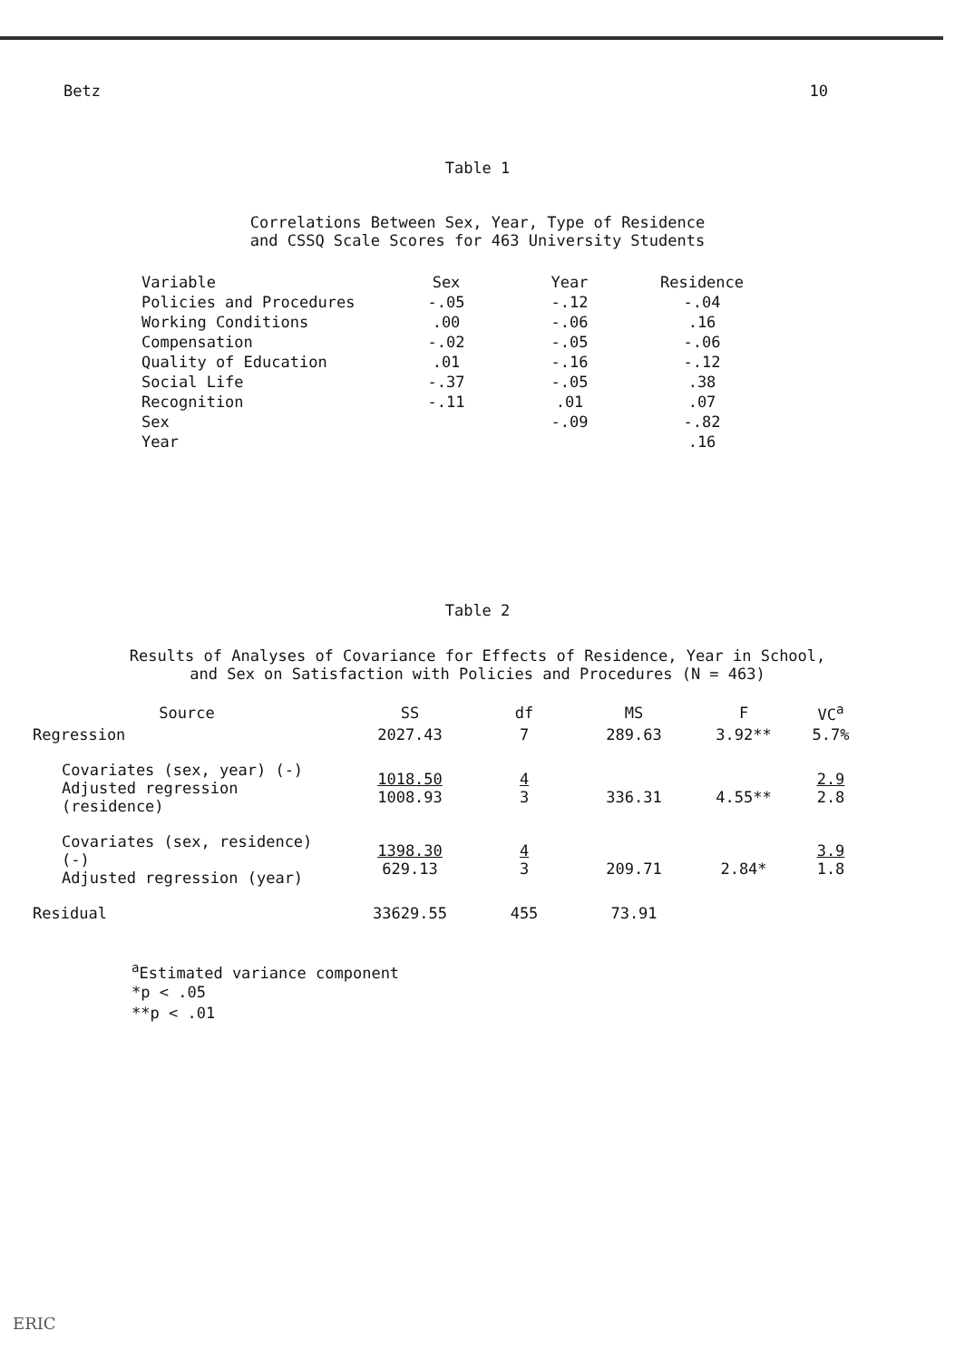Betz 10
Table 1
Correlations Between Sex, Year, Type of Residence
and CSSQ Scale Scores for 463 University Students
| Variable | Sex | Year | Residence |
| --- | --- | --- | --- |
| Policies and Procedures | -.05 | -.12 | -.04 |
| Working Conditions | .00 | -.06 | .16 |
| Compensation | -.02 | -.05 | -.06 |
| Quality of Education | .01 | -.16 | -.12 |
| Social Life | -.37 | -.05 | .38 |
| Recognition | -.11 | .01 | .07 |
| Sex | | -.09 | -.82 |
| Year | | | .16 |
Table 2
Results of Analyses of Covariance for Effects of Residence, Year in School,
and Sex on Satisfaction with Policies and Procedures (N = 463)
| Source | SS | df | MS | F | VC<sup>a</sup> |
| --- | --- | --- | --- | --- | --- |
| Regression | 2027.43 | 7 | 289.63 | 3.92** | 5.7% |
| Covariates (sex, year) (-) Adjusted regression (residence) | 1018.50 1008.93 | 4 3 | 336.31 | 4.55** | 2.9 2.8 |
| Covariates (sex, residence) (-) Adjusted regression (year) | 1398.30 629.13 | 4 3 | 209.71 | 2.84* | 3.9 1.8 |
| Residual | 33629.55 | 455 | 73.91 | | |
<sup>a</sup> Estimated variance component
*p < .05
**p < .01
ERIC